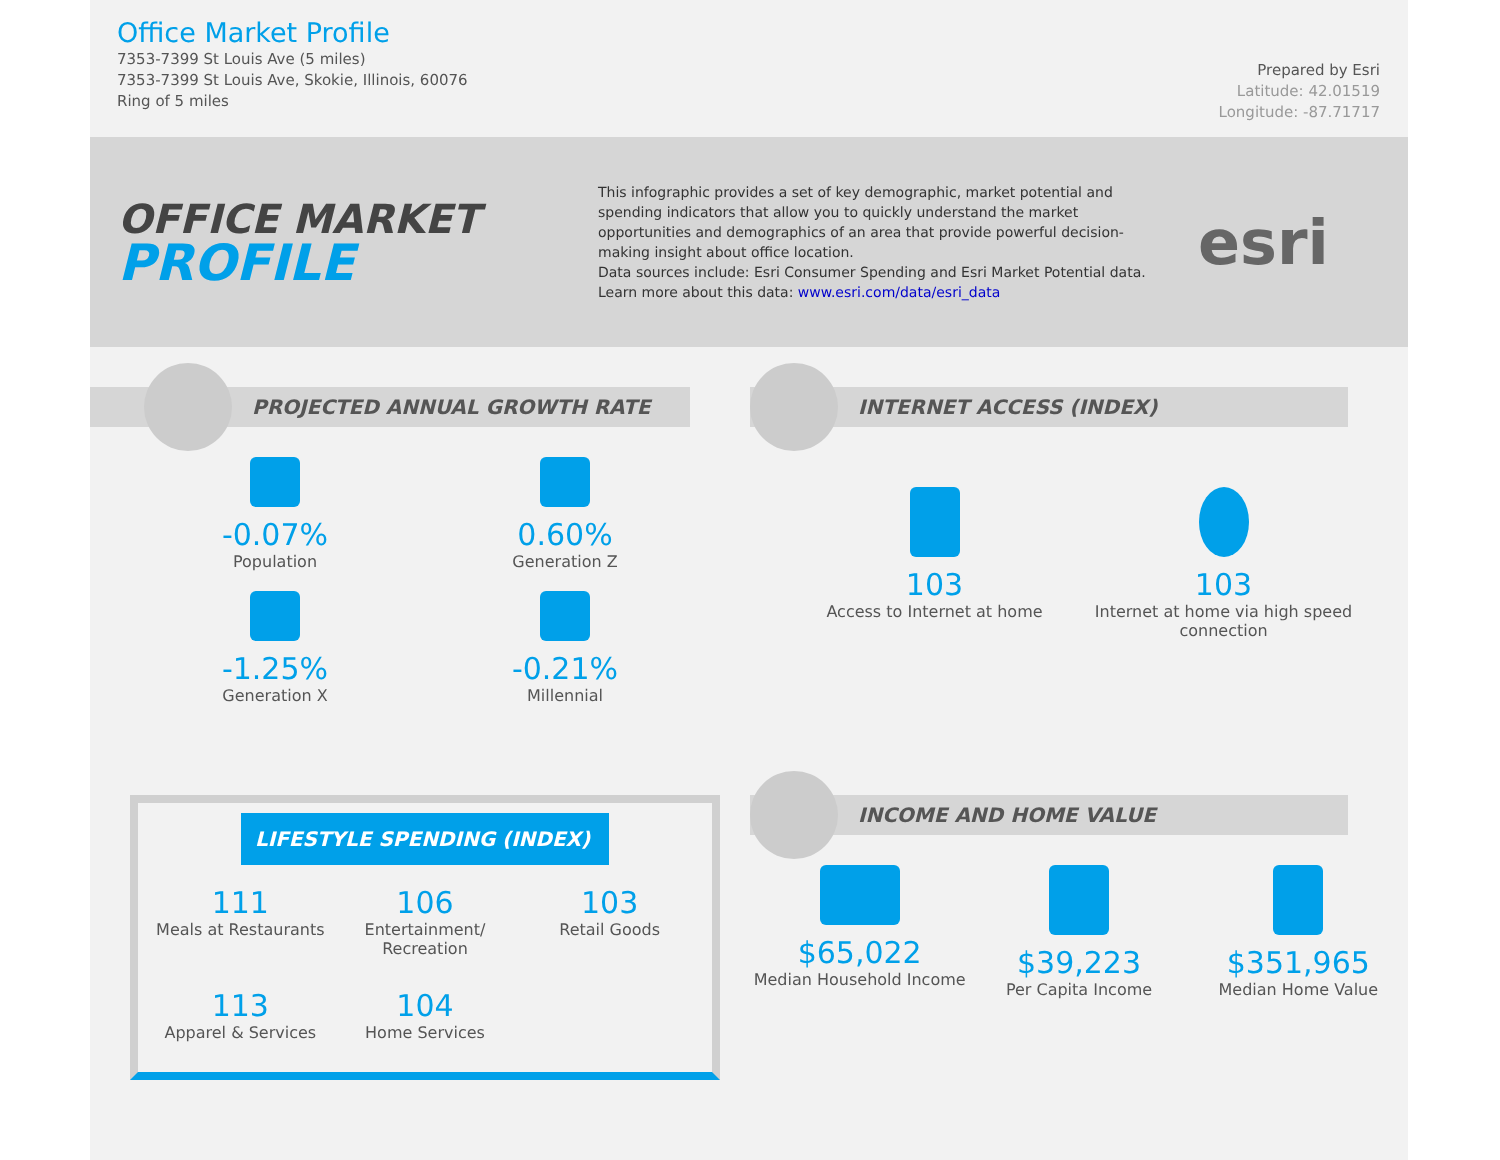Office Market Profile
7353-7399 St Louis Ave (5 miles)
7353-7399 St Louis Ave, Skokie, Illinois, 60076
Ring of 5 miles
Prepared by Esri
Latitude: 42.01519
Longitude: -87.71717
OFFICE MARKET
PROFILE
This infographic provides a set of key demographic, market potential and spending indicators that allow you to quickly understand the market opportunities and demographics of an area that provide powerful decision-making insight about office location.
Data sources include: Esri Consumer Spending and Esri Market Potential data.
Learn more about this data: www.esri.com/data/esri_data
esri
PROJECTED ANNUAL GROWTH RATE
-0.07%
Population
0.60%
Generation Z
-1.25%
Generation X
-0.21%
Millennial
INTERNET ACCESS (INDEX)
103
Access to Internet at home
103
Internet at home via high speed connection
LIFESTYLE SPENDING (INDEX)
111
Meals at Restaurants
106
Entertainment/ Recreation
103
Retail Goods
113
Apparel & Services
104
Home Services
INCOME AND HOME VALUE
$65,022
Median Household Income
$39,223
Per Capita Income
$351,965
Median Home Value